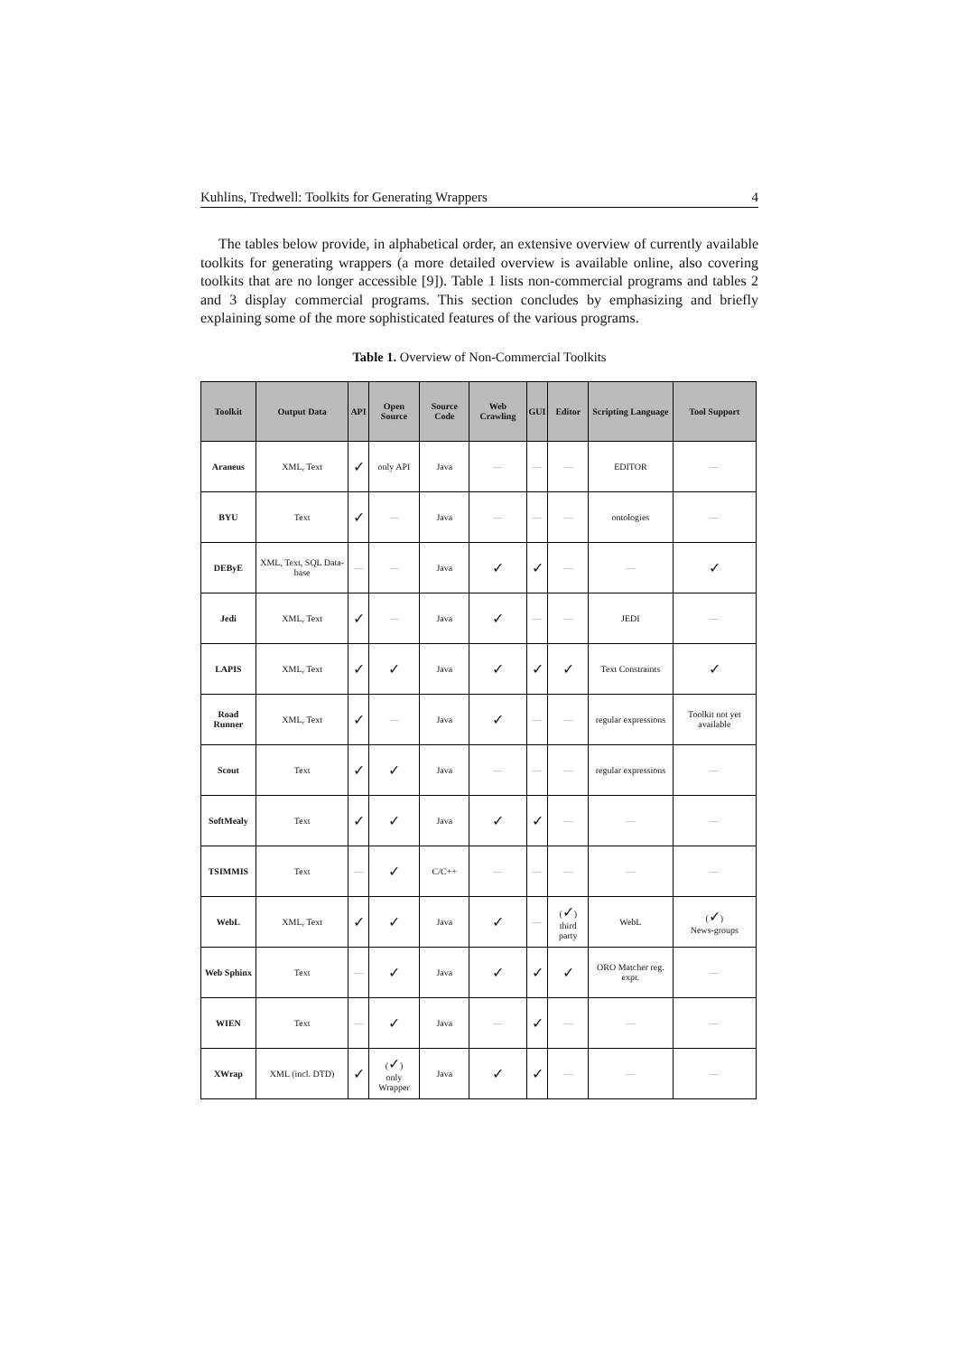Kuhlins, Tredwell: Toolkits for Generating Wrappers 4
The tables below provide, in alphabetical order, an extensive overview of currently available toolkits for generating wrappers (a more detailed overview is available online, also covering toolkits that are no longer accessible [9]). Table 1 lists non-commercial programs and tables 2 and 3 display commercial programs. This section concludes by emphasizing and briefly explaining some of the more sophisticated features of the various programs.
Table 1. Overview of Non-Commercial Toolkits
| Toolkit | Output Data | API | Open Source | Source Code | Web Crawling | GUI | Editor | Scripting Language | Tool Support |
| --- | --- | --- | --- | --- | --- | --- | --- | --- | --- |
| Araneus | XML, Text | ✓ | only API | Java | — | — | — | EDITOR | — |
| BYU | Text | ✓ | — | Java | — | — | — | ontologies | — |
| DEByE | XML, Text, SQL Data-base | — | — | Java | ✓ | ✓ | — | — | ✓ |
| Jedi | XML, Text | ✓ | — | Java | ✓ | — | — | JEDI | — |
| LAPIS | XML, Text | ✓ | ✓ | Java | ✓ | ✓ | ✓ | Text Constraints | ✓ |
| Road Runner | XML, Text | ✓ | — | Java | ✓ | — | — | regular expressions | Toolkit not yet available |
| Scout | Text | ✓ | ✓ | Java | — | — | — | regular expressions | — |
| SoftMealy | Text | ✓ | ✓ | Java | ✓ | ✓ | — | — | — |
| TSIMMIS | Text | — | ✓ | C/C++ | — | — | — | — | — |
| WebL | XML, Text | ✓ | ✓ | Java | ✓ | — | ( ✓ ) third party | WebL | ( ✓ ) News-groups |
| Web Sphinx | Text | — | ✓ | Java | ✓ | ✓ | ✓ | ORO Matcher reg. expr. | — |
| WIEN | Text | — | ✓ | Java | — | ✓ | — | — | — |
| XWrap | XML (incl. DTD) | ✓ | ( ✓ ) only Wrapper | Java | ✓ | ✓ | — | — | — |